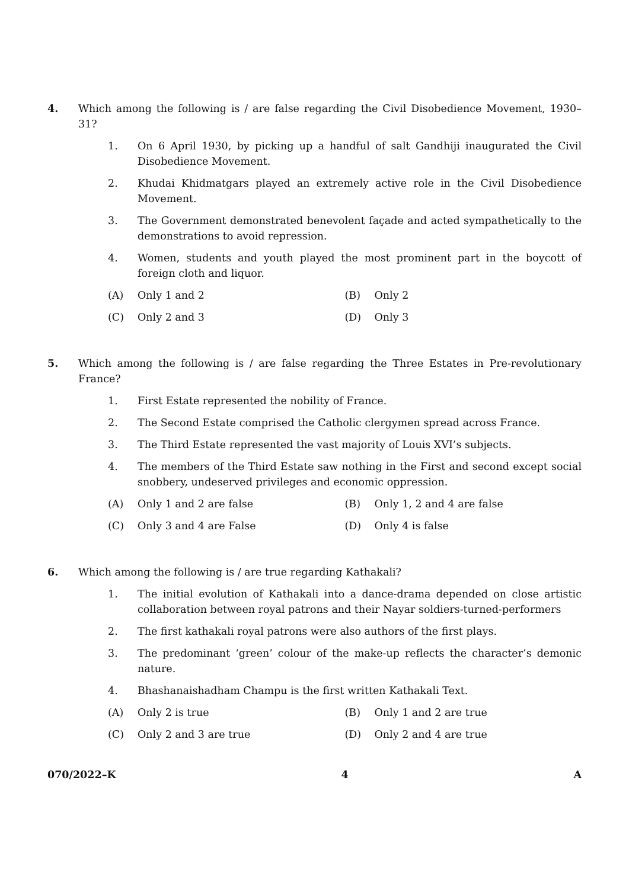4. Which among the following is / are false regarding the Civil Disobedience Movement, 1930–31?
1. On 6 April 1930, by picking up a handful of salt Gandhiji inaugurated the Civil Disobedience Movement.
2. Khudai Khidmatgars played an extremely active role in the Civil Disobedience Movement.
3. The Government demonstrated benevolent façade and acted sympathetically to the demonstrations to avoid repression.
4. Women, students and youth played the most prominent part in the boycott of foreign cloth and liquor.
(A) Only 1 and 2 (B) Only 2
(C) Only 2 and 3 (D) Only 3
5. Which among the following is / are false regarding the Three Estates in Pre-revolutionary France?
1. First Estate represented the nobility of France.
2. The Second Estate comprised the Catholic clergymen spread across France.
3. The Third Estate represented the vast majority of Louis XVI’s subjects.
4. The members of the Third Estate saw nothing in the First and second except social snobbery, undeserved privileges and economic oppression.
(A) Only 1 and 2 are false (B) Only 1, 2 and 4 are false
(C) Only 3 and 4 are False (D) Only 4 is false
6. Which among the following is / are true regarding Kathakali?
1. The initial evolution of Kathakali into a dance-drama depended on close artistic collaboration between royal patrons and their Nayar soldiers-turned-performers
2. The first kathakali royal patrons were also authors of the first plays.
3. The predominant ‘green’ colour of the make-up reflects the character’s demonic nature.
4. Bhashanaishadham Champu is the first written Kathakali Text.
(A) Only 2 is true (B) Only 1 and 2 are true
(C) Only 2 and 3 are true (D) Only 2 and 4 are true
070/2022–K 4 A